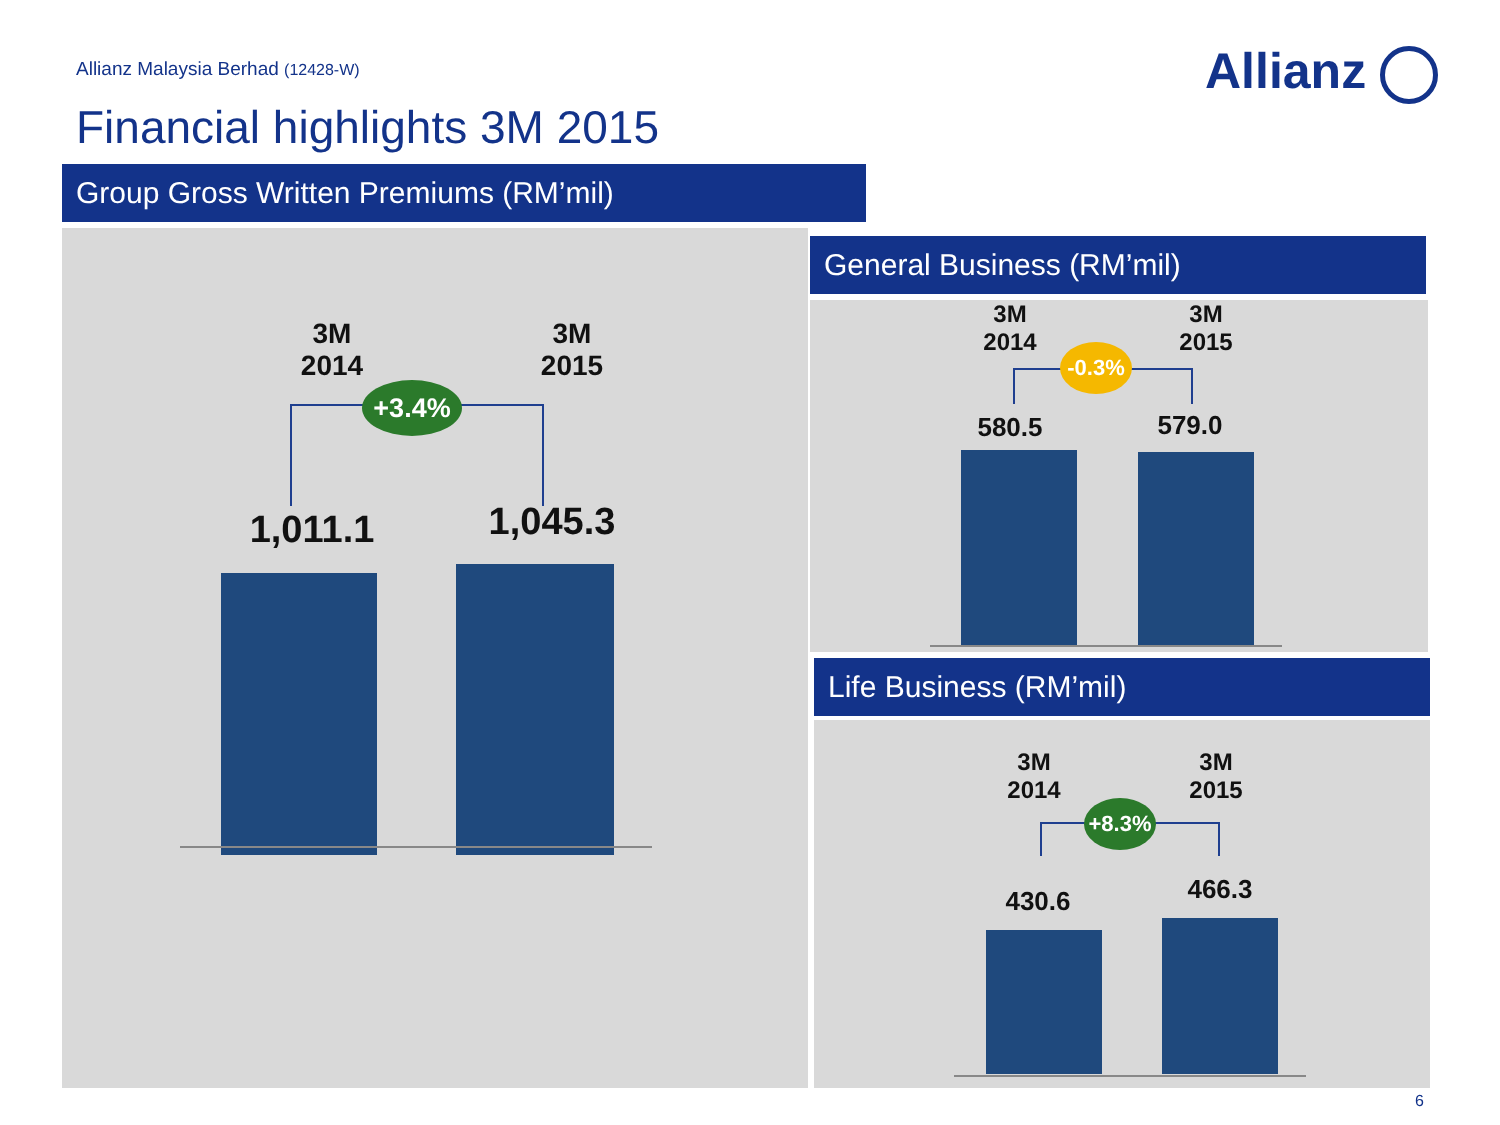Allianz Malaysia Berhad (12428-W)
Allianz
Financial highlights 3M 2015
Group Gross Written Premiums (RM’mil)
3M
2014
3M
2015
+3.4%
1,011.1
1,045.3
General Business (RM’mil)
3M
2014
3M
2015
-0.3%
580.5 579.0
Life Business (RM’mil)
3M
2014
3M
2015
+8.3%
430.6 466.3
6